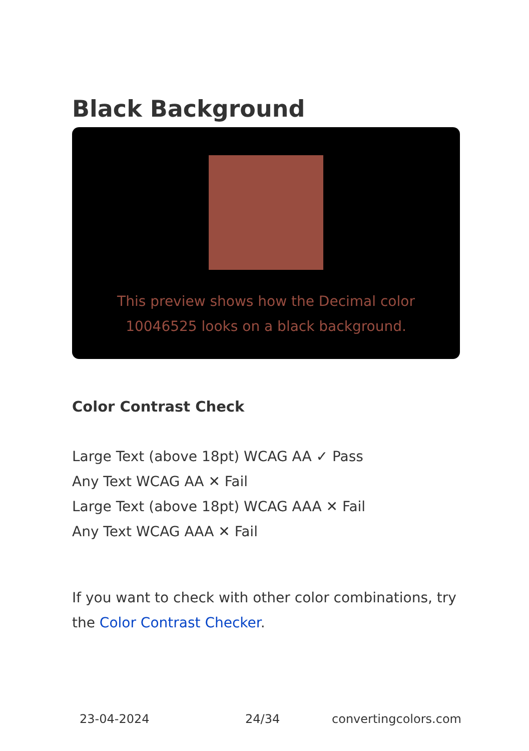Black Background
This preview shows how the Decimal color 10046525 looks on a black background.
Color Contrast Check
Large Text (above 18pt) WCAG AA ✓ Pass
Any Text WCAG AA ✕ Fail
Large Text (above 18pt) WCAG AAA ✕ Fail
Any Text WCAG AAA ✕ Fail
If you want to check with other color combinations, try the Color Contrast Checker.
23-04-2024 24/34 convertingcolors.com